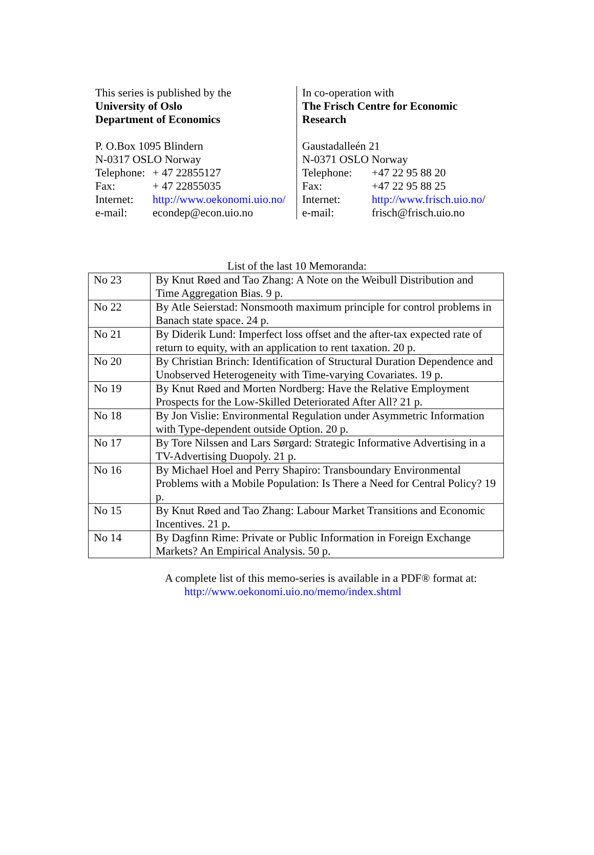This series is published by the
University of Oslo
Department of Economics
P. O.Box 1095 Blindern
N-0317 OSLO Norway
Telephone: + 47 22855127
Fax: + 47 22855035
Internet: http://www.oekonomi.uio.no/
e-mail: econdep@econ.uio.no
In co-operation with
The Frisch Centre for Economic
Research
Gaustadalleén 21
N-0371 OSLO Norway
Telephone: +47 22 95 88 20
Fax: +47 22 95 88 25
Internet: http://www.frisch.uio.no/
e-mail: frisch@frisch.uio.no
List of the last 10 Memoranda:
| No 23 | By Knut Røed and Tao Zhang: A Note on the Weibull Distribution and Time Aggregation Bias. 9 p. |
| No 22 | By Atle Seierstad: Nonsmooth maximum principle for control problems in Banach state space. 24 p. |
| No 21 | By Diderik Lund: Imperfect loss offset and the after-tax expected rate of return to equity, with an application to rent taxation. 20 p. |
| No 20 | By Christian Brinch: Identification of Structural Duration Dependence and Unobserved Heterogeneity with Time-varying Covariates. 19 p. |
| No 19 | By Knut Røed and Morten Nordberg: Have the Relative Employment Prospects for the Low-Skilled Deteriorated After All? 21 p. |
| No 18 | By Jon Vislie: Environmental Regulation under Asymmetric Information with Type-dependent outside Option. 20 p. |
| No 17 | By Tore Nilssen and Lars Sørgard: Strategic Informative Advertising in a TV-Advertising Duopoly. 21 p. |
| No 16 | By Michael Hoel and Perry Shapiro: Transboundary Environmental Problems with a Mobile Population: Is There a Need for Central Policy? 19 p. |
| No 15 | By Knut Røed and Tao Zhang: Labour Market Transitions and Economic Incentives. 21 p. |
| No 14 | By Dagfinn Rime: Private or Public Information in Foreign Exchange Markets? An Empirical Analysis. 50 p. |
A complete list of this memo-series is available in a PDF® format at:
http://www.oekonomi.uio.no/memo/index.shtml